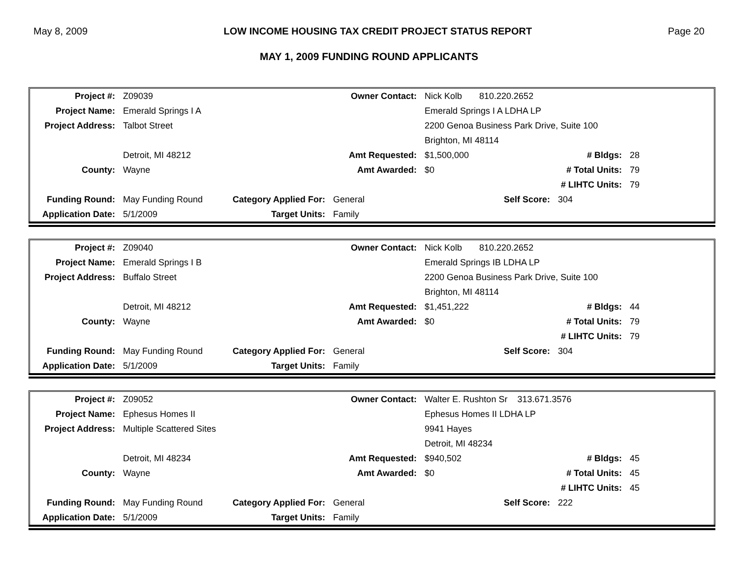May 8, 2009 LOW INCOME HOUSING TAX CREDIT PROJECT STATUS REPORT Page 20
MAY 1, 2009 FUNDING ROUND APPLICANTS
| Project #: | Z09039 | | Owner Contact: | Nick Kolb 810.220.2652 | | |
| Project Name: | Emerald Springs I A | | | Emerald Springs I A LDHA LP | | |
| Project Address: | Talbot Street | | | 2200 Genoa Business Park Drive, Suite 100 | | |
| | | | | Brighton, MI 48114 | | |
| | Detroit, MI 48212 | | Amt Requested: | $1,500,000 | # Bldgs: | 28 |
| County: | Wayne | | Amt Awarded: | $0 | # Total Units: | 79 |
| | | | | | # LIHTC Units: | 79 |
| Funding Round: | May Funding Round | Category Applied For: | General | Self Score: | 304 | |
| Application Date: | 5/1/2009 | Target Units: | Family | | | |
| Project #: | Z09040 | | Owner Contact: | Nick Kolb 810.220.2652 | | |
| Project Name: | Emerald Springs I B | | | Emerald Springs IB LDHA LP | | |
| Project Address: | Buffalo Street | | | 2200 Genoa Business Park Drive, Suite 100 | | |
| | | | | Brighton, MI 48114 | | |
| | Detroit, MI 48212 | | Amt Requested: | $1,451,222 | # Bldgs: | 44 |
| County: | Wayne | | Amt Awarded: | $0 | # Total Units: | 79 |
| | | | | | # LIHTC Units: | 79 |
| Funding Round: | May Funding Round | Category Applied For: | General | Self Score: | 304 | |
| Application Date: | 5/1/2009 | Target Units: | Family | | | |
| Project #: | Z09052 | | Owner Contact: | Walter E. Rushton Sr 313.671.3576 | | |
| Project Name: | Ephesus Homes II | | | Ephesus Homes II LDHA LP | | |
| Project Address: | Multiple Scattered Sites | | | 9941 Hayes | | |
| | | | | Detroit, MI 48234 | | |
| | Detroit, MI 48234 | | Amt Requested: | $940,502 | # Bldgs: | 45 |
| County: | Wayne | | Amt Awarded: | $0 | # Total Units: | 45 |
| | | | | | # LIHTC Units: | 45 |
| Funding Round: | May Funding Round | Category Applied For: | General | Self Score: | 222 | |
| Application Date: | 5/1/2009 | Target Units: | Family | | | |